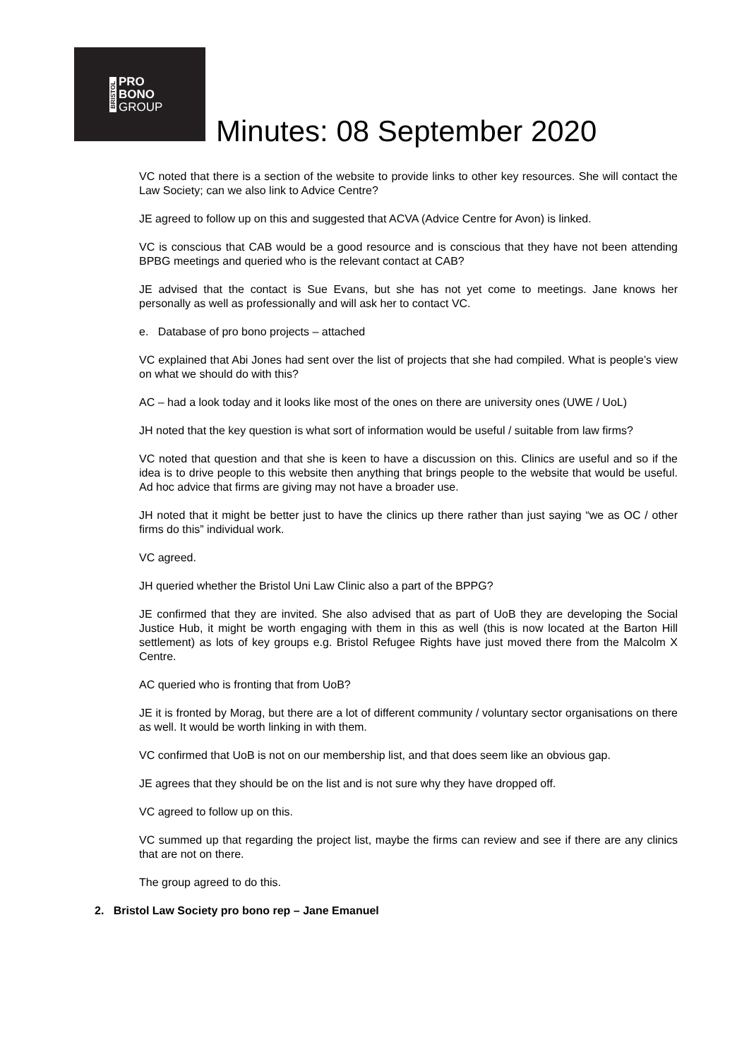BRISTOL
PRO
BONO
GROUP
Minutes: 08 September 2020
VC noted that there is a section of the website to provide links to other key resources. She will contact the Law Society; can we also link to Advice Centre?
JE agreed to follow up on this and suggested that ACVA (Advice Centre for Avon) is linked.
VC is conscious that CAB would be a good resource and is conscious that they have not been attending BPBG meetings and queried who is the relevant contact at CAB?
JE advised that the contact is Sue Evans, but she has not yet come to meetings. Jane knows her personally as well as professionally and will ask her to contact VC.
e. Database of pro bono projects – attached
VC explained that Abi Jones had sent over the list of projects that she had compiled. What is people’s view on what we should do with this?
AC – had a look today and it looks like most of the ones on there are university ones (UWE / UoL)
JH noted that the key question is what sort of information would be useful / suitable from law firms?
VC noted that question and that she is keen to have a discussion on this. Clinics are useful and so if the idea is to drive people to this website then anything that brings people to the website that would be useful. Ad hoc advice that firms are giving may not have a broader use.
JH noted that it might be better just to have the clinics up there rather than just saying “we as OC / other firms do this” individual work.
VC agreed.
JH queried whether the Bristol Uni Law Clinic also a part of the BPPG?
JE confirmed that they are invited. She also advised that as part of UoB they are developing the Social Justice Hub, it might be worth engaging with them in this as well (this is now located at the Barton Hill settlement) as lots of key groups e.g. Bristol Refugee Rights have just moved there from the Malcolm X Centre.
AC queried who is fronting that from UoB?
JE it is fronted by Morag, but there are a lot of different community / voluntary sector organisations on there as well. It would be worth linking in with them.
VC confirmed that UoB is not on our membership list, and that does seem like an obvious gap.
JE agrees that they should be on the list and is not sure why they have dropped off.
VC agreed to follow up on this.
VC summed up that regarding the project list, maybe the firms can review and see if there are any clinics that are not on there.
The group agreed to do this.
2. Bristol Law Society pro bono rep – Jane Emanuel